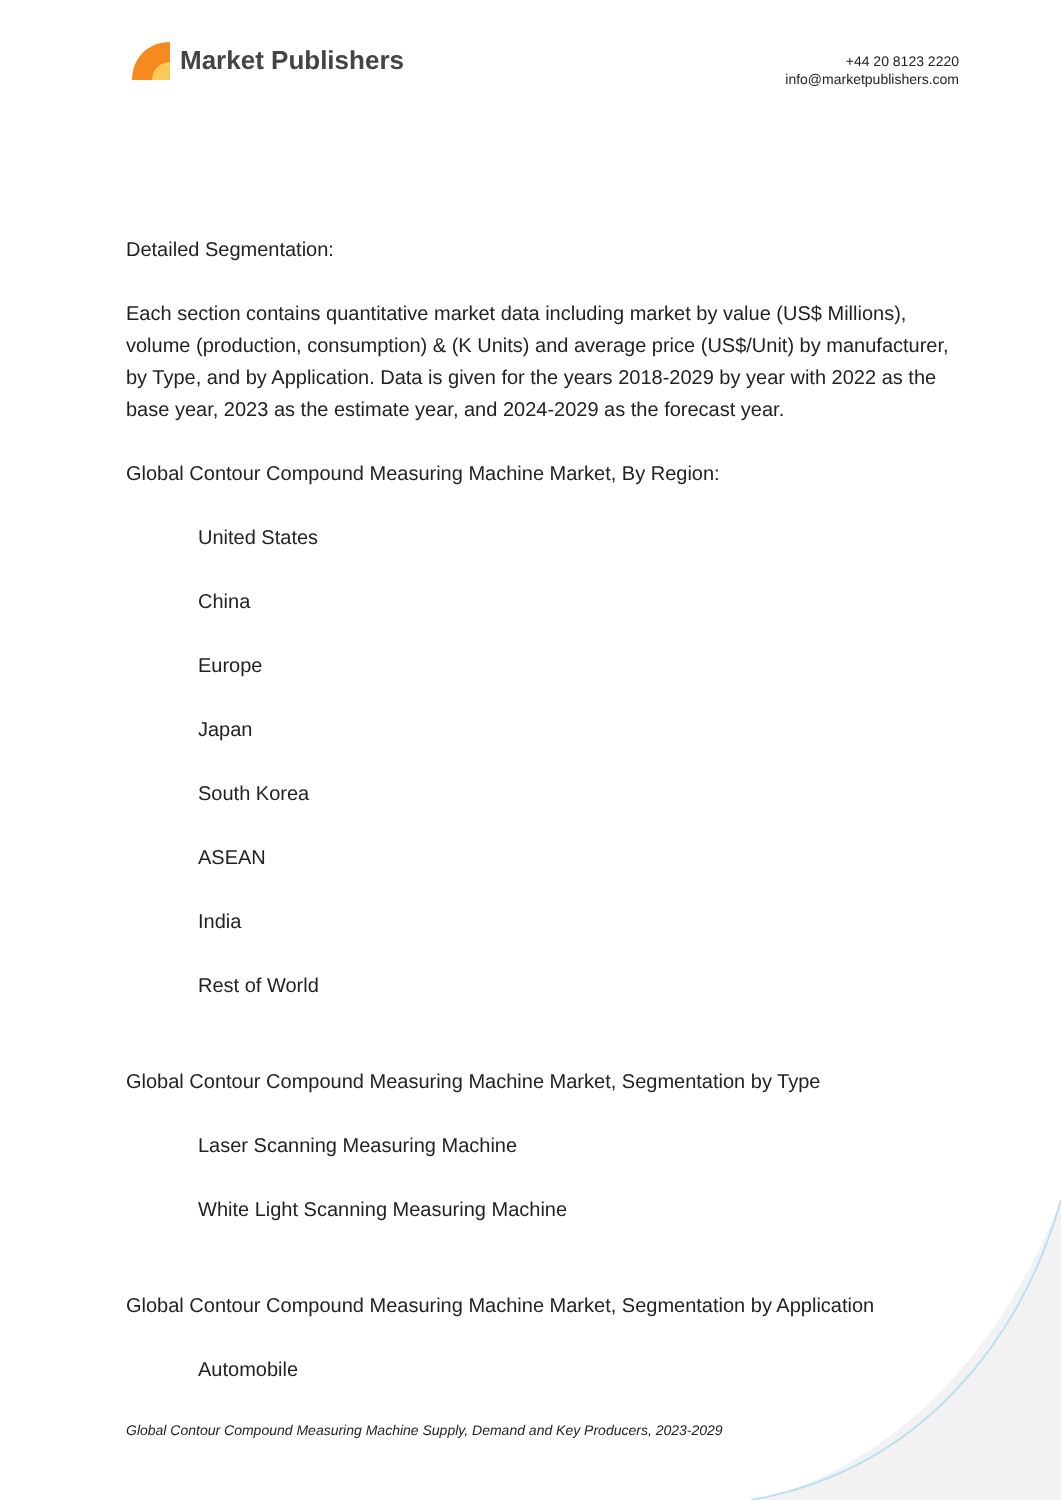Market Publishers
+44 20 8123 2220
info@marketpublishers.com
Detailed Segmentation:
Each section contains quantitative market data including market by value (US$ Millions), volume (production, consumption) & (K Units) and average price (US$/Unit) by manufacturer, by Type, and by Application. Data is given for the years 2018-2029 by year with 2022 as the base year, 2023 as the estimate year, and 2024-2029 as the forecast year.
Global Contour Compound Measuring Machine Market, By Region:
United States
China
Europe
Japan
South Korea
ASEAN
India
Rest of World
Global Contour Compound Measuring Machine Market, Segmentation by Type
Laser Scanning Measuring Machine
White Light Scanning Measuring Machine
Global Contour Compound Measuring Machine Market, Segmentation by Application
Automobile
Global Contour Compound Measuring Machine Supply, Demand and Key Producers, 2023-2029